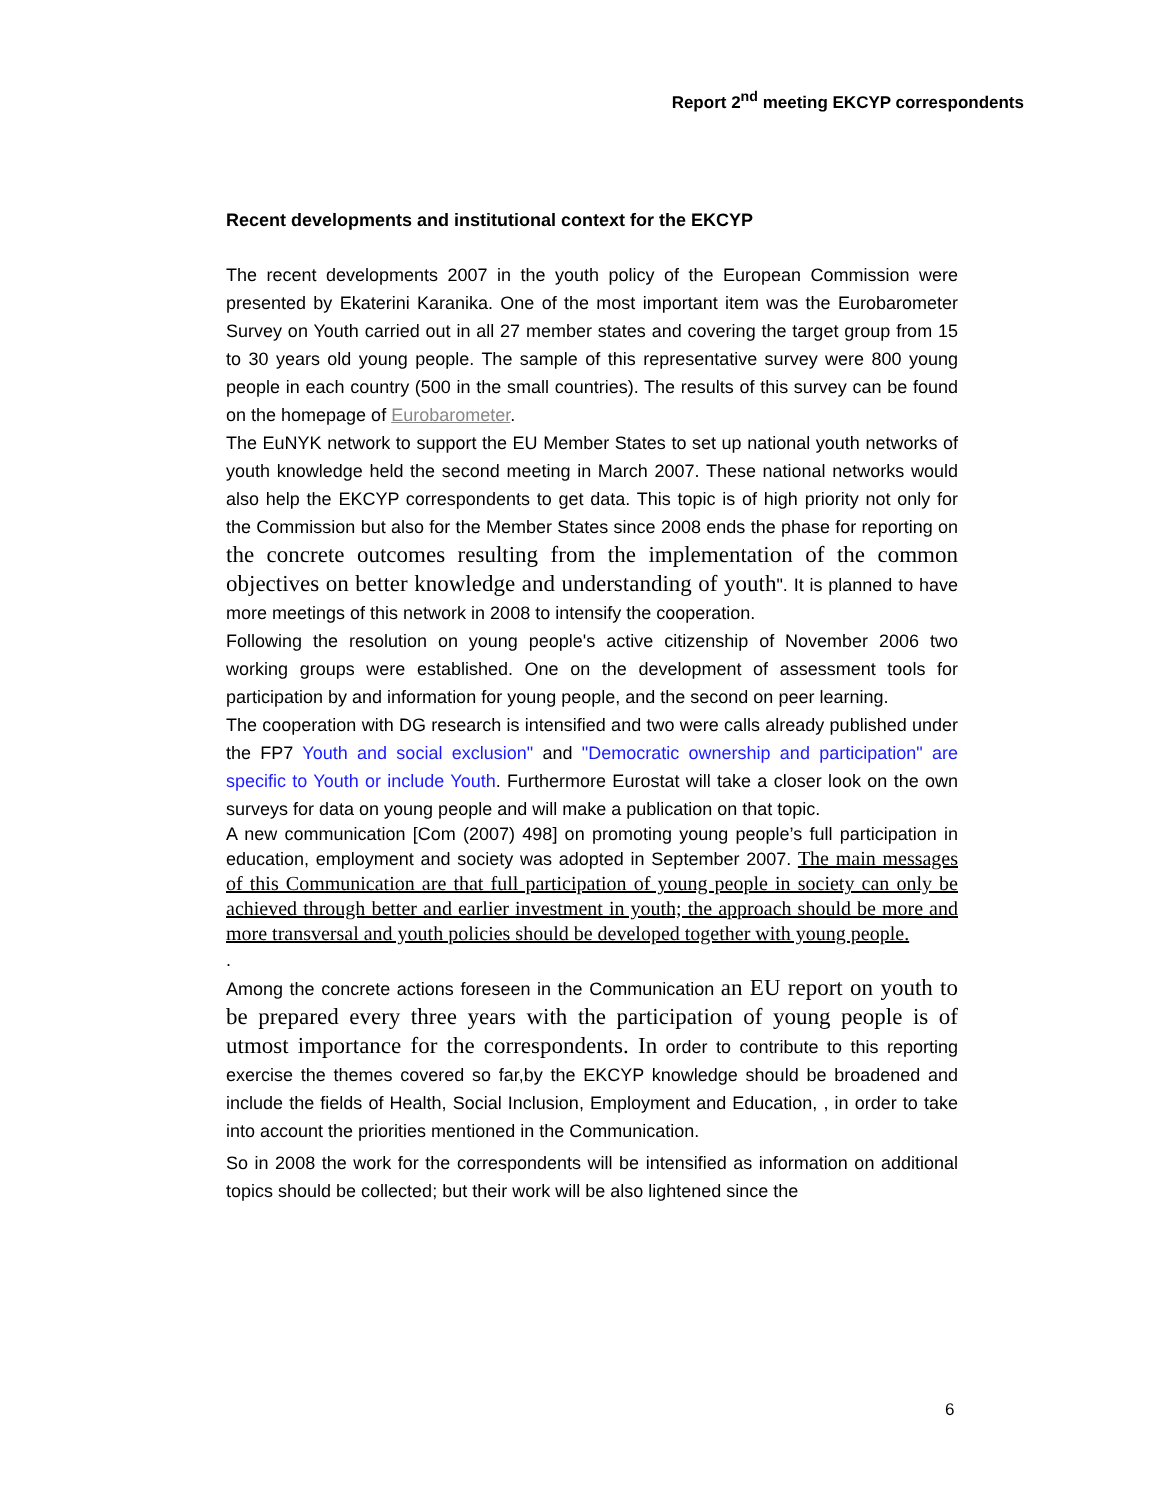Report 2<sup>nd</sup> meeting EKCYP correspondents
Recent developments and institutional context for the EKCYP
The recent developments 2007 in the youth policy of the European Commission were presented by Ekaterini Karanika. One of the most important item was the Eurobarometer Survey on Youth carried out in all 27 member states and covering the target group from 15 to 30 years old young people. The sample of this representative survey were 800 young people in each country (500 in the small countries). The results of this survey can be found on the homepage of Eurobarometer.
The EuNYK network to support the EU Member States to set up national youth networks of youth knowledge held the second meeting in March 2007. These national networks would also help the EKCYP correspondents to get data. This topic is of high priority not only for the Commission but also for the Member States since 2008 ends the phase for reporting on the concrete outcomes resulting from the implementation of the common objectives on better knowledge and understanding of youth". It is planned to have more meetings of this network in 2008 to intensify the cooperation.
Following the resolution on young people's active citizenship of November 2006 two working groups were established. One on the development of assessment tools for participation by and information for young people, and the second on peer learning.
The cooperation with DG research is intensified and two were calls already published under the FP7 Youth and social exclusion" and "Democratic ownership and participation" are specific to Youth or include Youth. Furthermore Eurostat will take a closer look on the own surveys for data on young people and will make a publication on that topic.
A new communication [Com (2007) 498] on promoting young people’s full participation in education, employment and society was adopted in September 2007. The main messages of this Communication are that full participation of young people in society can only be achieved through better and earlier investment in youth; the approach should be more and more transversal and youth policies should be developed together with young people.
.
Among the concrete actions foreseen in the Communication an EU report on youth to be prepared every three years with the participation of young people is of utmost importance for the correspondents. In order to contribute to this reporting exercise the themes covered so far,by the EKCYP knowledge should be broadened and include the fields of Health, Social Inclusion, Employment and Education, , in order to take into account the priorities mentioned in the Communication.
So in 2008 the work for the correspondents will be intensified as information on additional topics should be collected; but their work will be also lightened since the
6